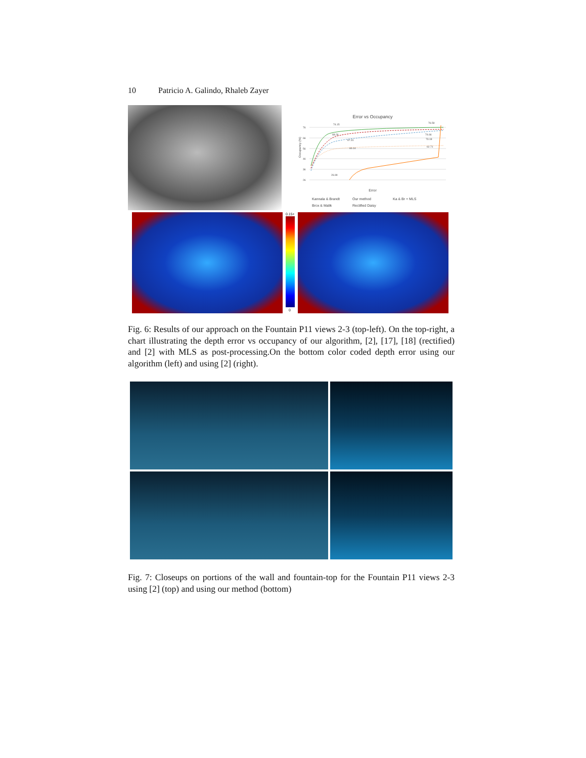10 Patricio A. Galindo, Rhaleb Zayer
Error vs Occupancy
76
66
56
46
36
26
74.15
68.26
67.31
60.14
26.99
76.59
74.66
73.18
62.71
Occupancy (%)
Error
Kannala & Brandt
Our method
Ka & Br + MLS
Brox & Malik
Rectified Daisy
0.15+
0
Fig. 6: Results of our approach on the Fountain P11 views 2-3 (top-left). On the top-right, a chart illustrating the depth error vs occupancy of our algorithm, [2], [17], [18] (rectified) and [2] with MLS as post-processing.On the bottom color coded depth error using our algorithm (left) and using [2] (right).
Fig. 7: Closeups on portions of the wall and fountain-top for the Fountain P11 views 2-3 using [2] (top) and using our method (bottom)